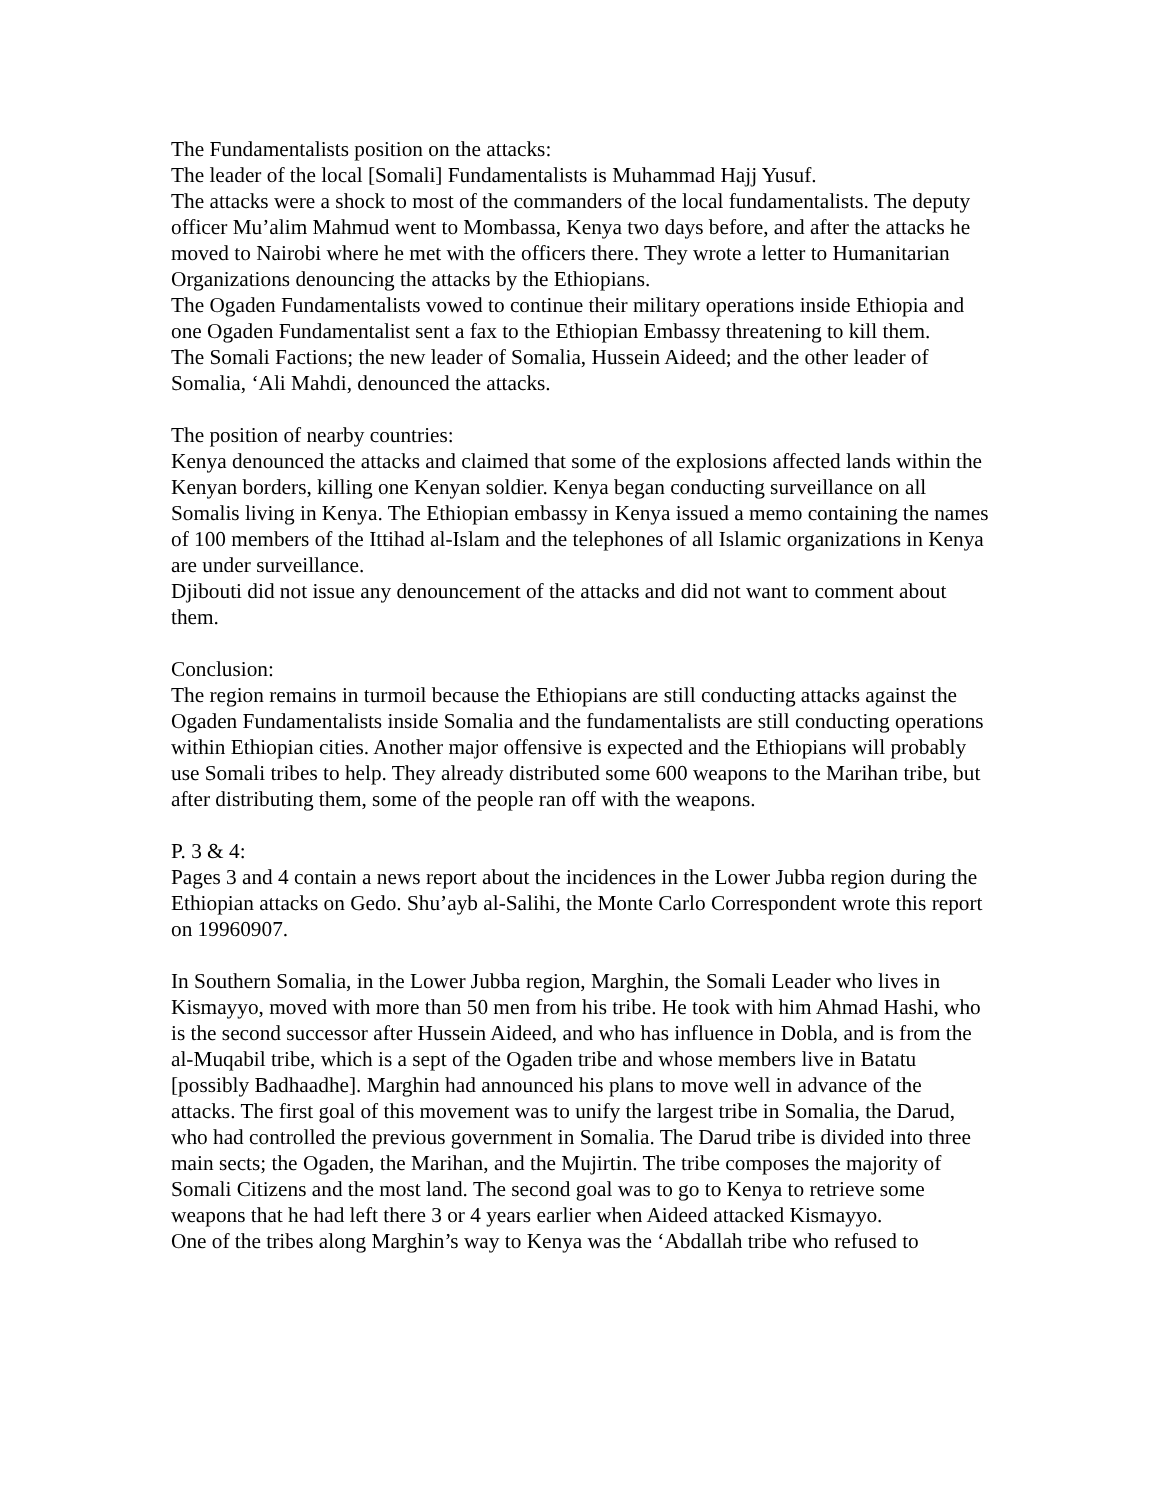The Fundamentalists position on the attacks:
The leader of the local [Somali] Fundamentalists is Muhammad Hajj Yusuf.
The attacks were a shock to most of the commanders of the local fundamentalists. The deputy officer Mu’alim Mahmud went to Mombassa, Kenya two days before, and after the attacks he moved to Nairobi where he met with the officers there. They wrote a letter to Humanitarian Organizations denouncing the attacks by the Ethiopians.
The Ogaden Fundamentalists vowed to continue their military operations inside Ethiopia and one Ogaden Fundamentalist sent a fax to the Ethiopian Embassy threatening to kill them.
The Somali Factions; the new leader of Somalia, Hussein Aideed; and the other leader of Somalia, ‘Ali Mahdi, denounced the attacks.
The position of nearby countries:
Kenya denounced the attacks and claimed that some of the explosions affected lands within the Kenyan borders, killing one Kenyan soldier. Kenya began conducting surveillance on all Somalis living in Kenya. The Ethiopian embassy in Kenya issued a memo containing the names of 100 members of the Ittihad al-Islam and the telephones of all Islamic organizations in Kenya are under surveillance.
Djibouti did not issue any denouncement of the attacks and did not want to comment about them.
Conclusion:
The region remains in turmoil because the Ethiopians are still conducting attacks against the Ogaden Fundamentalists inside Somalia and the fundamentalists are still conducting operations within Ethiopian cities. Another major offensive is expected and the Ethiopians will probably use Somali tribes to help. They already distributed some 600 weapons to the Marihan tribe, but after distributing them, some of the people ran off with the weapons.
P. 3 & 4:
Pages 3 and 4 contain a news report about the incidences in the Lower Jubba region during the Ethiopian attacks on Gedo. Shu’ayb al-Salihi, the Monte Carlo Correspondent wrote this report on 19960907.
In Southern Somalia, in the Lower Jubba region, Marghin, the Somali Leader who lives in Kismayyo, moved with more than 50 men from his tribe. He took with him Ahmad Hashi, who is the second successor after Hussein Aideed, and who has influence in Dobla, and is from the al-Muqabil tribe, which is a sept of the Ogaden tribe and whose members live in Batatu [possibly Badhaadhe]. Marghin had announced his plans to move well in advance of the attacks. The first goal of this movement was to unify the largest tribe in Somalia, the Darud, who had controlled the previous government in Somalia. The Darud tribe is divided into three main sects; the Ogaden, the Marihan, and the Mujirtin. The tribe composes the majority of Somali Citizens and the most land. The second goal was to go to Kenya to retrieve some weapons that he had left there 3 or 4 years earlier when Aideed attacked Kismayyo.
One of the tribes along Marghin’s way to Kenya was the ‘Abdallah tribe who refused to